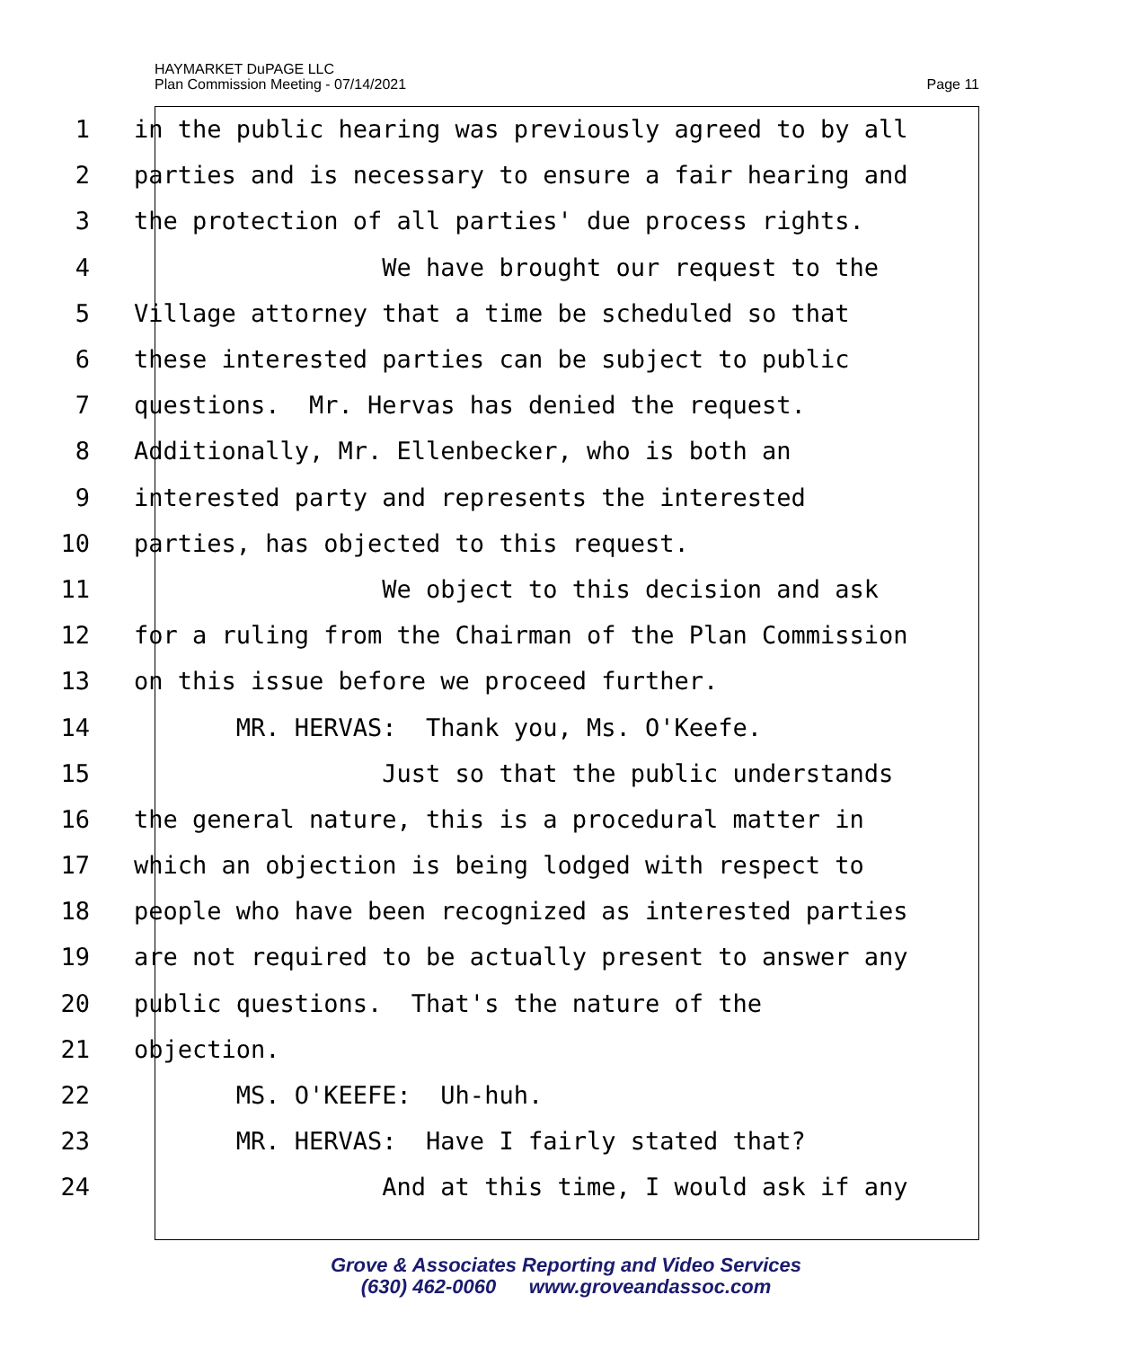HAYMARKET DuPAGE LLC
Plan Commission Meeting - 07/14/2021
Page 11
1 in the public hearing was previously agreed to by all
2 parties and is necessary to ensure a fair hearing and
3 the protection of all parties' due process rights.
4 We have brought our request to the
5 Village attorney that a time be scheduled so that
6 these interested parties can be subject to public
7 questions. Mr. Hervas has denied the request.
8 Additionally, Mr. Ellenbecker, who is both an
9 interested party and represents the interested
10 parties, has objected to this request.
11 We object to this decision and ask
12 for a ruling from the Chairman of the Plan Commission
13 on this issue before we proceed further.
14 MR. HERVAS: Thank you, Ms. O'Keefe.
15 Just so that the public understands
16 the general nature, this is a procedural matter in
17 which an objection is being lodged with respect to
18 people who have been recognized as interested parties
19 are not required to be actually present to answer any
20 public questions. That's the nature of the
21 objection.
22 MS. O'KEEFE: Uh-huh.
23 MR. HERVAS: Have I fairly stated that?
24 And at this time, I would ask if any
Grove & Associates Reporting and Video Services
(630) 462-0060 www.groveandassoc.com